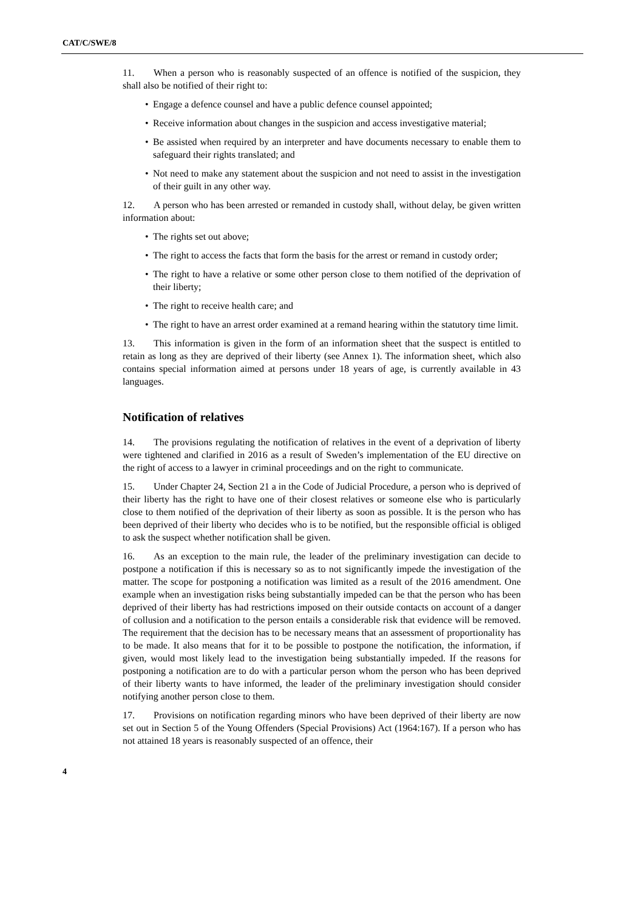CAT/C/SWE/8
11. When a person who is reasonably suspected of an offence is notified of the suspicion, they shall also be notified of their right to:
• Engage a defence counsel and have a public defence counsel appointed;
• Receive information about changes in the suspicion and access investigative material;
• Be assisted when required by an interpreter and have documents necessary to enable them to safeguard their rights translated; and
• Not need to make any statement about the suspicion and not need to assist in the investigation of their guilt in any other way.
12. A person who has been arrested or remanded in custody shall, without delay, be given written information about:
• The rights set out above;
• The right to access the facts that form the basis for the arrest or remand in custody order;
• The right to have a relative or some other person close to them notified of the deprivation of their liberty;
• The right to receive health care; and
• The right to have an arrest order examined at a remand hearing within the statutory time limit.
13. This information is given in the form of an information sheet that the suspect is entitled to retain as long as they are deprived of their liberty (see Annex 1). The information sheet, which also contains special information aimed at persons under 18 years of age, is currently available in 43 languages.
Notification of relatives
14. The provisions regulating the notification of relatives in the event of a deprivation of liberty were tightened and clarified in 2016 as a result of Sweden’s implementation of the EU directive on the right of access to a lawyer in criminal proceedings and on the right to communicate.
15. Under Chapter 24, Section 21 a in the Code of Judicial Procedure, a person who is deprived of their liberty has the right to have one of their closest relatives or someone else who is particularly close to them notified of the deprivation of their liberty as soon as possible. It is the person who has been deprived of their liberty who decides who is to be notified, but the responsible official is obliged to ask the suspect whether notification shall be given.
16. As an exception to the main rule, the leader of the preliminary investigation can decide to postpone a notification if this is necessary so as to not significantly impede the investigation of the matter. The scope for postponing a notification was limited as a result of the 2016 amendment. One example when an investigation risks being substantially impeded can be that the person who has been deprived of their liberty has had restrictions imposed on their outside contacts on account of a danger of collusion and a notification to the person entails a considerable risk that evidence will be removed. The requirement that the decision has to be necessary means that an assessment of proportionality has to be made. It also means that for it to be possible to postpone the notification, the information, if given, would most likely lead to the investigation being substantially impeded. If the reasons for postponing a notification are to do with a particular person whom the person who has been deprived of their liberty wants to have informed, the leader of the preliminary investigation should consider notifying another person close to them.
17. Provisions on notification regarding minors who have been deprived of their liberty are now set out in Section 5 of the Young Offenders (Special Provisions) Act (1964:167). If a person who has not attained 18 years is reasonably suspected of an offence, their
4